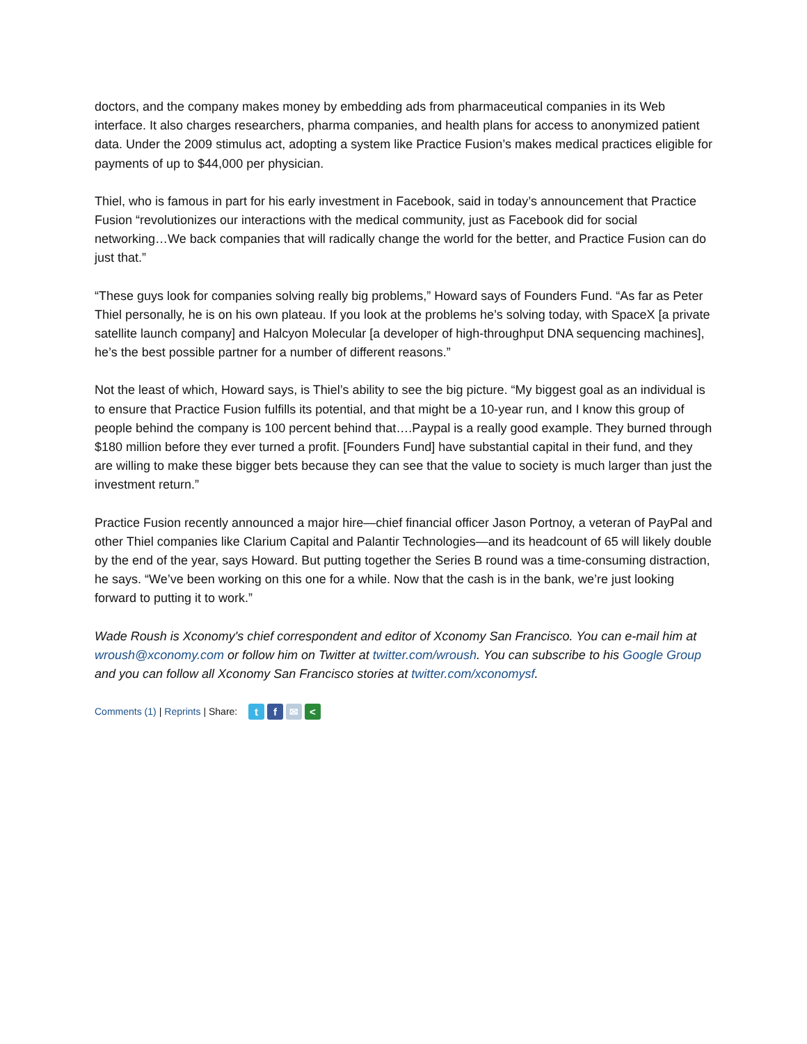doctors, and the company makes money by embedding ads from pharmaceutical companies in its Web interface. It also charges researchers, pharma companies, and health plans for access to anonymized patient data. Under the 2009 stimulus act, adopting a system like Practice Fusion’s makes medical practices eligible for payments of up to $44,000 per physician.
Thiel, who is famous in part for his early investment in Facebook, said in today’s announcement that Practice Fusion “revolutionizes our interactions with the medical community, just as Facebook did for social networking…We back companies that will radically change the world for the better, and Practice Fusion can do just that.”
“These guys look for companies solving really big problems,” Howard says of Founders Fund. “As far as Peter Thiel personally, he is on his own plateau. If you look at the problems he’s solving today, with SpaceX [a private satellite launch company] and Halcyon Molecular [a developer of high-throughput DNA sequencing machines], he’s the best possible partner for a number of different reasons.”
Not the least of which, Howard says, is Thiel’s ability to see the big picture. “My biggest goal as an individual is to ensure that Practice Fusion fulfills its potential, and that might be a 10-year run, and I know this group of people behind the company is 100 percent behind that….Paypal is a really good example. They burned through $180 million before they ever turned a profit. [Founders Fund] have substantial capital in their fund, and they are willing to make these bigger bets because they can see that the value to society is much larger than just the investment return.”
Practice Fusion recently announced a major hire—chief financial officer Jason Portnoy, a veteran of PayPal and other Thiel companies like Clarium Capital and Palantir Technologies—and its headcount of 65 will likely double by the end of the year, says Howard. But putting together the Series B round was a time-consuming distraction, he says. “We’ve been working on this one for a while. Now that the cash is in the bank, we’re just looking forward to putting it to work.”
Wade Roush is Xconomy's chief correspondent and editor of Xconomy San Francisco. You can e-mail him at wroush@xconomy.com or follow him on Twitter at twitter.com/wroush. You can subscribe to his Google Group and you can follow all Xconomy San Francisco stories at twitter.com/xconomysf.
Comments (1) | Reprints | Share: tf ✉ <